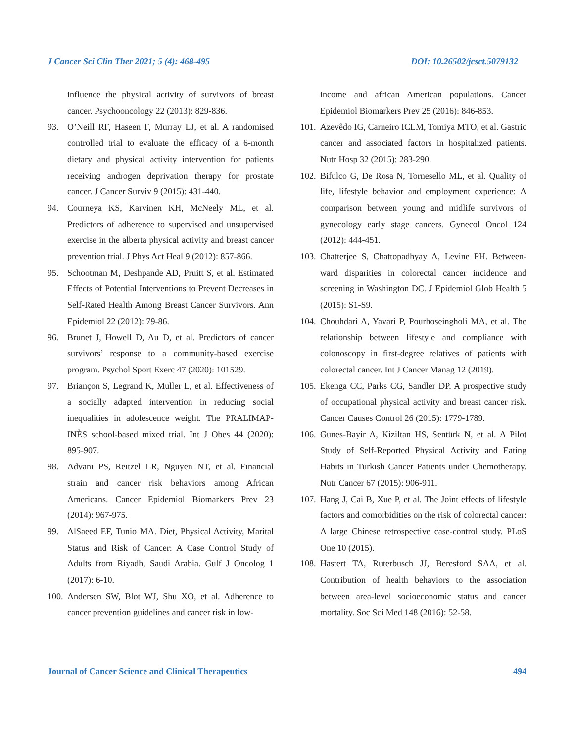J Cancer Sci Clin Ther 2021; 5 (4): 468-495 DOI: 10.26502/jcsct.5079132
influence the physical activity of survivors of breast cancer. Psychooncology 22 (2013): 829-836.
93. O’Neill RF, Haseen F, Murray LJ, et al. A randomised controlled trial to evaluate the efficacy of a 6-month dietary and physical activity intervention for patients receiving androgen deprivation therapy for prostate cancer. J Cancer Surviv 9 (2015): 431-440.
94. Courneya KS, Karvinen KH, McNeely ML, et al. Predictors of adherence to supervised and unsupervised exercise in the alberta physical activity and breast cancer prevention trial. J Phys Act Heal 9 (2012): 857-866.
95. Schootman M, Deshpande AD, Pruitt S, et al. Estimated Effects of Potential Interventions to Prevent Decreases in Self-Rated Health Among Breast Cancer Survivors. Ann Epidemiol 22 (2012): 79-86.
96. Brunet J, Howell D, Au D, et al. Predictors of cancer survivors’ response to a community-based exercise program. Psychol Sport Exerc 47 (2020): 101529.
97. Briançon S, Legrand K, Muller L, et al. Effectiveness of a socially adapted intervention in reducing social inequalities in adolescence weight. The PRALIMAP-INÈS school-based mixed trial. Int J Obes 44 (2020): 895-907.
98. Advani PS, Reitzel LR, Nguyen NT, et al. Financial strain and cancer risk behaviors among African Americans. Cancer Epidemiol Biomarkers Prev 23 (2014): 967-975.
99. AlSaeed EF, Tunio MA. Diet, Physical Activity, Marital Status and Risk of Cancer: A Case Control Study of Adults from Riyadh, Saudi Arabia. Gulf J Oncolog 1 (2017): 6-10.
100. Andersen SW, Blot WJ, Shu XO, et al. Adherence to cancer prevention guidelines and cancer risk in low-
income and african American populations. Cancer Epidemiol Biomarkers Prev 25 (2016): 846-853.
101. Azevêdo IG, Carneiro ICLM, Tomiya MTO, et al. Gastric cancer and associated factors in hospitalized patients. Nutr Hosp 32 (2015): 283-290.
102. Bifulco G, De Rosa N, Tornesello ML, et al. Quality of life, lifestyle behavior and employment experience: A comparison between young and midlife survivors of gynecology early stage cancers. Gynecol Oncol 124 (2012): 444-451.
103. Chatterjee S, Chattopadhyay A, Levine PH. Between-ward disparities in colorectal cancer incidence and screening in Washington DC. J Epidemiol Glob Health 5 (2015): S1-S9.
104. Chouhdari A, Yavari P, Pourhoseingholi MA, et al. The relationship between lifestyle and compliance with colonoscopy in first-degree relatives of patients with colorectal cancer. Int J Cancer Manag 12 (2019).
105. Ekenga CC, Parks CG, Sandler DP. A prospective study of occupational physical activity and breast cancer risk. Cancer Causes Control 26 (2015): 1779-1789.
106. Gunes-Bayir A, Kiziltan HS, Sentürk N, et al. A Pilot Study of Self-Reported Physical Activity and Eating Habits in Turkish Cancer Patients under Chemotherapy. Nutr Cancer 67 (2015): 906-911.
107. Hang J, Cai B, Xue P, et al. The Joint effects of lifestyle factors and comorbidities on the risk of colorectal cancer: A large Chinese retrospective case-control study. PLoS One 10 (2015).
108. Hastert TA, Ruterbusch JJ, Beresford SAA, et al. Contribution of health behaviors to the association between area-level socioeconomic status and cancer mortality. Soc Sci Med 148 (2016): 52-58.
Journal of Cancer Science and Clinical Therapeutics 494